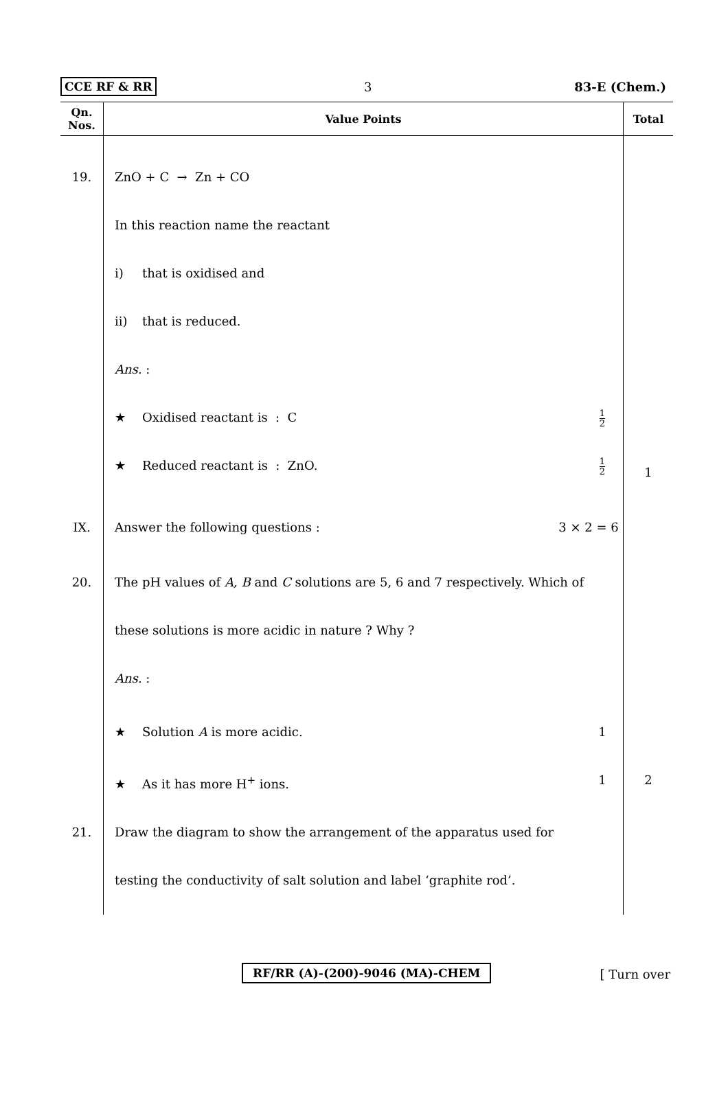CCE RF & RR 3 83-E (Chem.)
| Qn. Nos. | Value Points | Total |
| --- | --- | --- |
| 19. | ZnO + C → Zn + CO | |
| | In this reaction name the reactant | |
| | i) that is oxidised and | |
| | ii) that is reduced. | |
| | Ans. : | |
| | 1 2 ★ Oxidised reactant is : C | |
| | 1 2 ★ Reduced reactant is : ZnO. | 1 |
| IX. | 3 × 2 = 6 Answer the following questions : | |
| 20. | The pH values of A, B and C solutions are 5, 6 and 7 respectively. Which of | |
| | these solutions is more acidic in nature ? Why ? | |
| | Ans. : | |
| | 1 ★ Solution A is more acidic. | |
| | 1 ★ As it has more H<sup>+</sup> ions. | 2 |
| 21. | Draw the diagram to show the arrangement of the apparatus used for | |
| | testing the conductivity of salt solution and label ‘graphite rod’. | |
RF/RR (A)-(200)-9046 (MA)-CHEM [ Turn over